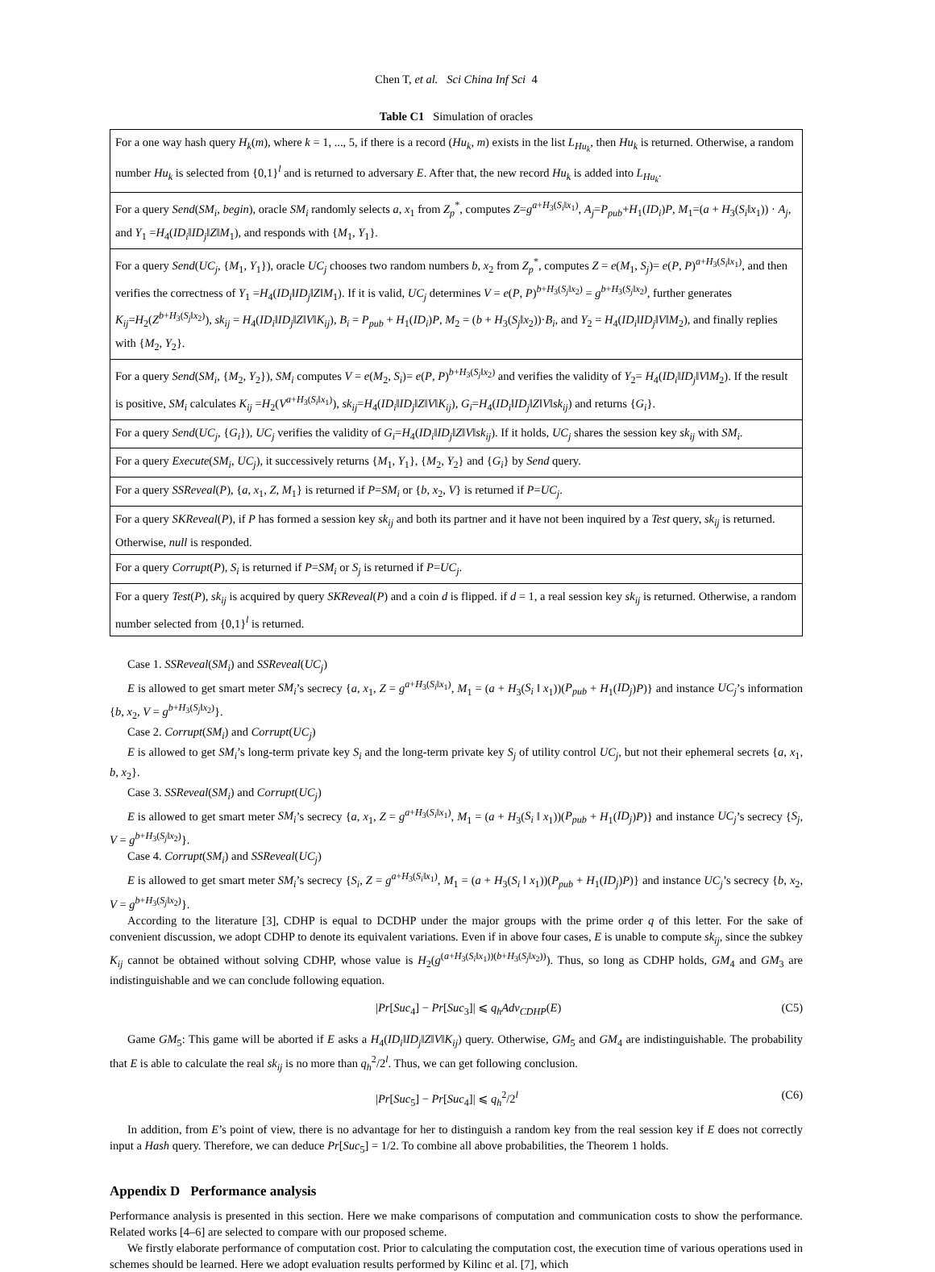Chen T, et al. Sci China Inf Sci 4
Table C1 Simulation of oracles
| For a one way hash query H<sub>k</sub> ( m ), where k = 1, ..., 5, if there is a record ( Hu<sub>k</sub> , m ) exists in the list L<sub>Hu<sub>k</sub></sub> , then Hu<sub>k</sub> is returned. Otherwise, a random number Hu<sub>k</sub> is selected from {0,1}<sup>l</sup> and is returned to adversary E . After that, the new record Hu<sub>k</sub> is added into L<sub>Hu<sub>k</sub></sub> . |
| For a query Send ( SM<sub>i</sub> , begin ), oracle SM<sub>i</sub> randomly selects a , x<sub>1</sub> from Z<sub>p</sub><sup>*</sup>, computes Z = g<sup>a+H<sub>3</sub>(S<sub>i</sub>‖x<sub>1</sub>)</sup>, A<sub>j</sub> = P<sub>pub</sub> + H<sub>1</sub>( ID<sub>i</sub> ) P , M<sub>1</sub>=( a + H<sub>3</sub>( S<sub>i</sub> ‖ x<sub>1</sub>)) · A<sub>j</sub> , and Y<sub>1</sub> = H<sub>4</sub>( ID<sub>i</sub> ‖ ID<sub>j</sub> ‖ Z ‖ M<sub>1</sub>), and responds with { M<sub>1</sub>, Y<sub>1</sub>}. |
| For a query Send ( UC<sub>j</sub> , { M<sub>1</sub>, Y<sub>1</sub>}), oracle UC<sub>j</sub> chooses two random numbers b , x<sub>2</sub> from Z<sub>p</sub><sup>*</sup>, computes Z = e ( M<sub>1</sub>, S<sub>j</sub> )= e ( P , P )<sup>a+H<sub>3</sub>(S<sub>i</sub>‖x<sub>1</sub>)</sup>, and then verifies the correctness of Y<sub>1</sub> = H<sub>4</sub>( ID<sub>i</sub> ‖ ID<sub>j</sub> ‖ Z ‖ M<sub>1</sub>). If it is valid, UC<sub>j</sub> determines V = e ( P , P )<sup>b+H<sub>3</sub>(S<sub>j</sub>‖x<sub>2</sub>)</sup> = g<sup>b+H<sub>3</sub>(S<sub>j</sub>‖x<sub>2</sub>)</sup>, further generates K<sub>ij</sub> = H<sub>2</sub>( Z<sup>b+H<sub>3</sub>(S<sub>j</sub>‖x<sub>2</sub>)</sup>), sk<sub>ij</sub> = H<sub>4</sub>( ID<sub>i</sub> ‖ ID<sub>j</sub> ‖ Z ‖ V ‖ K<sub>ij</sub> ), B<sub>i</sub> = P<sub>pub</sub> + H<sub>1</sub>( ID<sub>i</sub> ) P , M<sub>2</sub> = ( b + H<sub>3</sub>( S<sub>j</sub> ‖ x<sub>2</sub>))· B<sub>i</sub> , and Y<sub>2</sub> = H<sub>4</sub>( ID<sub>i</sub> ‖ ID<sub>j</sub> ‖ V ‖ M<sub>2</sub>), and finally replies with { M<sub>2</sub>, Y<sub>2</sub>}. |
| For a query Send ( SM<sub>i</sub> , { M<sub>2</sub>, Y<sub>2</sub>}), SM<sub>i</sub> computes V = e ( M<sub>2</sub>, S<sub>i</sub> )= e ( P , P )<sup>b+H<sub>3</sub>(S<sub>j</sub>‖x<sub>2</sub>)</sup> and verifies the validity of Y<sub>2</sub>= H<sub>4</sub>( ID<sub>i</sub> ‖ ID<sub>j</sub> ‖ V ‖ M<sub>2</sub>). If the result is positive, SM<sub>i</sub> calculates K<sub>ij</sub> = H<sub>2</sub>( V<sup>a+H<sub>3</sub>(S<sub>i</sub>‖x<sub>1</sub>)</sup>), sk<sub>ij</sub> = H<sub>4</sub>( ID<sub>i</sub> ‖ ID<sub>j</sub> ‖ Z ‖ V ‖ K<sub>ij</sub> ), G<sub>i</sub> = H<sub>4</sub>( ID<sub>i</sub> ‖ ID<sub>j</sub> ‖ Z ‖ V ‖ sk<sub>ij</sub> ) and returns { G<sub>i</sub> }. |
| For a query Send ( UC<sub>j</sub> , { G<sub>i</sub> }), UC<sub>j</sub> verifies the validity of G<sub>i</sub> = H<sub>4</sub>( ID<sub>i</sub> ‖ ID<sub>j</sub> ‖ Z ‖ V ‖ sk<sub>ij</sub> ). If it holds, UC<sub>j</sub> shares the session key sk<sub>ij</sub> with SM<sub>i</sub> . |
| For a query Execute ( SM<sub>i</sub> , UC<sub>j</sub> ), it successively returns { M<sub>1</sub>, Y<sub>1</sub>}, { M<sub>2</sub>, Y<sub>2</sub>} and { G<sub>i</sub> } by Send query. |
| For a query SSReveal ( P ), { a , x<sub>1</sub>, Z , M<sub>1</sub>} is returned if P = SM<sub>i</sub> or { b , x<sub>2</sub>, V } is returned if P = UC<sub>j</sub> . |
| For a query SKReveal ( P ), if P has formed a session key sk<sub>ij</sub> and both its partner and it have not been inquired by a Test query, sk<sub>ij</sub> is returned. Otherwise, null is responded. |
| For a query Corrupt ( P ), S<sub>i</sub> is returned if P = SM<sub>i</sub> or S<sub>j</sub> is returned if P = UC<sub>j</sub> . |
| For a query Test ( P ), sk<sub>ij</sub> is acquired by query SKReveal ( P ) and a coin d is flipped. if d = 1, a real session key sk<sub>ij</sub> is returned. Otherwise, a random number selected from {0,1}<sup>l</sup> is returned. |
Case 1. SSReveal(SM<sub>i</sub>) and SSReveal(UC<sub>j</sub>)
E is allowed to get smart meter SM<sub>i</sub>’s secrecy {a, x<sub>1</sub>, Z = g<sup>a+H<sub>3</sub>(S<sub>i</sub>‖x<sub>1</sub>)</sup>, M<sub>1</sub> = (a + H<sub>3</sub>(S<sub>i</sub> ‖ x<sub>1</sub>))(P<sub>pub</sub> + H<sub>1</sub>(ID<sub>j</sub>)P)} and instance UC<sub>j</sub>’s information {b, x<sub>2</sub>, V = g<sup>b+H<sub>3</sub>(S<sub>j</sub>‖x<sub>2</sub>)</sup>}.
Case 2. Corrupt(SM<sub>i</sub>) and Corrupt(UC<sub>j</sub>)
E is allowed to get SM<sub>i</sub>’s long-term private key S<sub>i</sub> and the long-term private key S<sub>j</sub> of utility control UC<sub>j</sub>, but not their ephemeral secrets {a, x<sub>1</sub>, b, x<sub>2</sub>}.
Case 3. SSReveal(SM<sub>i</sub>) and Corrupt(UC<sub>j</sub>)
E is allowed to get smart meter SM<sub>i</sub>’s secrecy {a, x<sub>1</sub>, Z = g<sup>a+H<sub>3</sub>(S<sub>i</sub>‖x<sub>1</sub>)</sup>, M<sub>1</sub> = (a + H<sub>3</sub>(S<sub>i</sub> ‖ x<sub>1</sub>))(P<sub>pub</sub> + H<sub>1</sub>(ID<sub>j</sub>)P)} and instance UC<sub>j</sub>’s secrecy {S<sub>j</sub>, V = g<sup>b+H<sub>3</sub>(S<sub>j</sub>‖x<sub>2</sub>)</sup>}.
Case 4. Corrupt(SM<sub>i</sub>) and SSReveal(UC<sub>j</sub>)
E is allowed to get smart meter SM<sub>i</sub>’s secrecy {S<sub>i</sub>, Z = g<sup>a+H<sub>3</sub>(S<sub>i</sub>‖x<sub>1</sub>)</sup>, M<sub>1</sub> = (a + H<sub>3</sub>(S<sub>i</sub> ‖ x<sub>1</sub>))(P<sub>pub</sub> + H<sub>1</sub>(ID<sub>j</sub>)P)} and instance UC<sub>j</sub>’s secrecy {b, x<sub>2</sub>, V = g<sup>b+H<sub>3</sub>(S<sub>j</sub>‖x<sub>2</sub>)</sup>}.
According to the literature [3], CDHP is equal to DCDHP under the major groups with the prime order q of this letter. For the sake of convenient discussion, we adopt CDHP to denote its equivalent variations. Even if in above four cases, E is unable to compute sk<sub>ij</sub>, since the subkey K<sub>ij</sub> cannot be obtained without solving CDHP, whose value is H<sub>2</sub>(g<sup>(a+H<sub>3</sub>(S<sub>i</sub>‖x<sub>1</sub>))(b+H<sub>3</sub>(S<sub>j</sub>‖x<sub>2</sub>))</sup>). Thus, so long as CDHP holds, GM<sub>4</sub> and GM<sub>3</sub> are indistinguishable and we can conclude following equation.
|Pr[Suc<sub>4</sub>] − Pr[Suc<sub>3</sub>]| ⩽ q<sub>h</sub>Adv<sub>CDHP</sub>(E) (C5)
Game GM<sub>5</sub>: This game will be aborted if E asks a H<sub>4</sub>(ID<sub>i</sub>‖ID<sub>j</sub>‖Z‖V‖K<sub>ij</sub>) query. Otherwise, GM<sub>5</sub> and GM<sub>4</sub> are indistinguishable. The probability that E is able to calculate the real sk<sub>ij</sub> is no more than q<sub>h</sub><sup>2</sup>/2<sup>l</sup>. Thus, we can get following conclusion.
|Pr[Suc<sub>5</sub>] − Pr[Suc<sub>4</sub>]| ⩽ q<sub>h</sub><sup>2</sup>/2<sup>l</sup> (C6)
In addition, from E’s point of view, there is no advantage for her to distinguish a random key from the real session key if E does not correctly input a Hash query. Therefore, we can deduce Pr[Suc<sub>5</sub>] = 1/2. To combine all above probabilities, the Theorem 1 holds.
Appendix D Performance analysis
Performance analysis is presented in this section. Here we make comparisons of computation and communication costs to show the performance. Related works [4–6] are selected to compare with our proposed scheme.
We firstly elaborate performance of computation cost. Prior to calculating the computation cost, the execution time of various operations used in schemes should be learned. Here we adopt evaluation results performed by Kilinc et al. [7], which